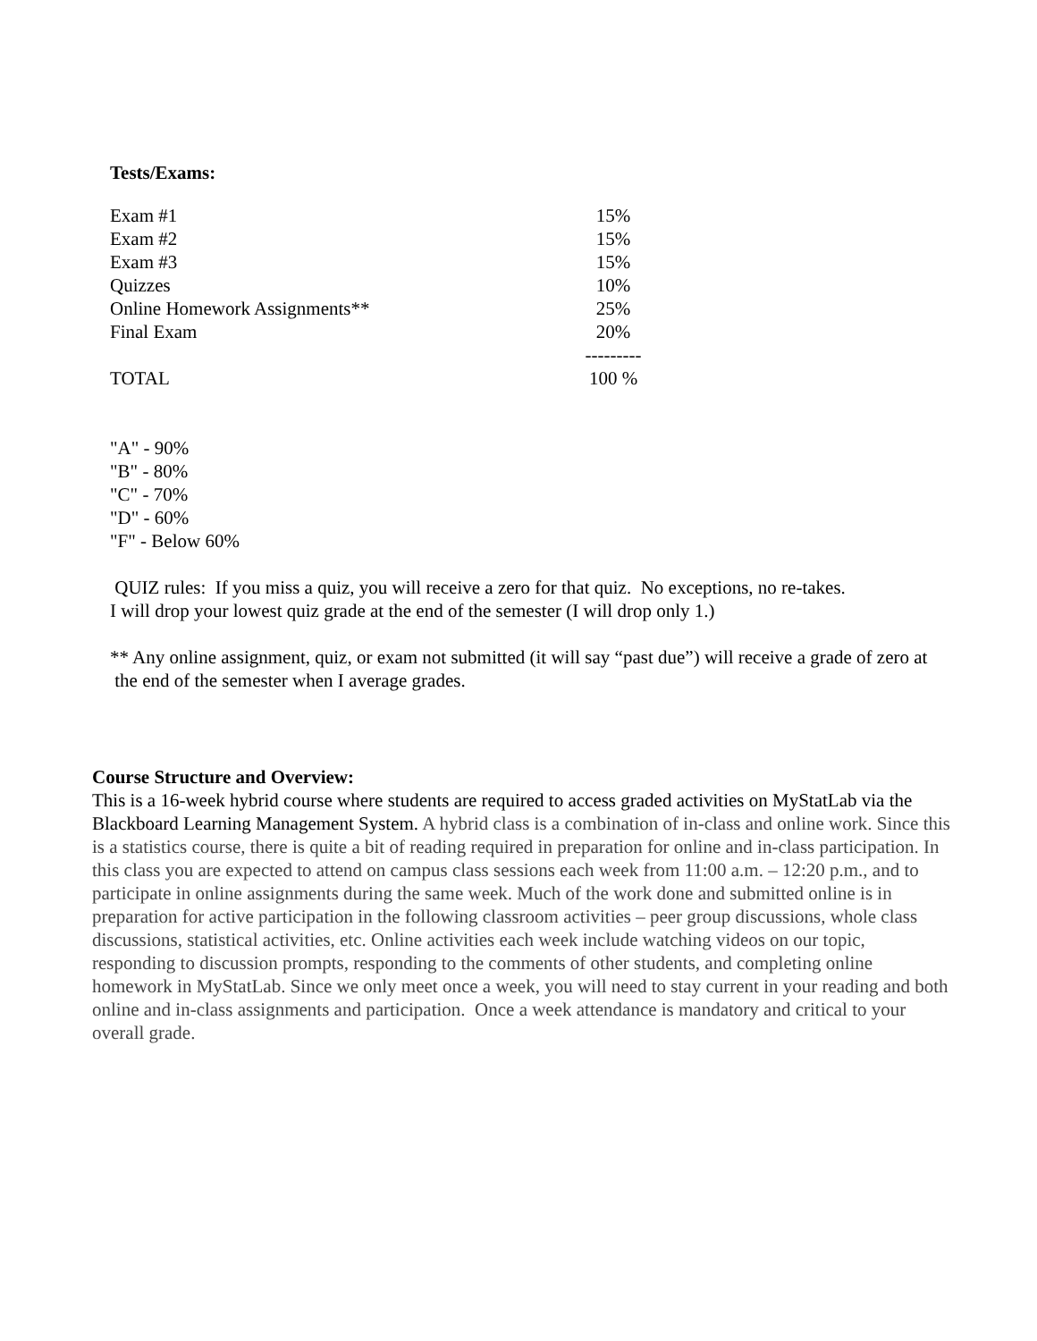Tests/Exams:
| Exam #1 | 15% |
| Exam #2 | 15% |
| Exam #3 | 15% |
| Quizzes | 10% |
| Online Homework Assignments** | 25% |
| Final Exam | 20% |
| | --------- |
| TOTAL | 100 % |
"A" - 90%
"B" - 80%
"C" - 70%
"D" - 60%
"F" - Below 60%
QUIZ rules: If you miss a quiz, you will receive a zero for that quiz. No exceptions, no re-takes.
I will drop your lowest quiz grade at the end of the semester (I will drop only 1.)
** Any online assignment, quiz, or exam not submitted (it will say “past due”) will receive a grade of zero at
the end of the semester when I average grades.
Course Structure and Overview:
This is a 16-week hybrid course where students are required to access graded activities on MyStatLab via the Blackboard Learning Management System. A hybrid class is a combination of in-class and online work. Since this is a statistics course, there is quite a bit of reading required in preparation for online and in-class participation. In this class you are expected to attend on campus class sessions each week from 11:00 a.m. – 12:20 p.m., and to participate in online assignments during the same week. Much of the work done and submitted online is in preparation for active participation in the following classroom activities – peer group discussions, whole class discussions, statistical activities, etc. Online activities each week include watching videos on our topic, responding to discussion prompts, responding to the comments of other students, and completing online homework in MyStatLab. Since we only meet once a week, you will need to stay current in your reading and both online and in-class assignments and participation. Once a week attendance is mandatory and critical to your overall grade.